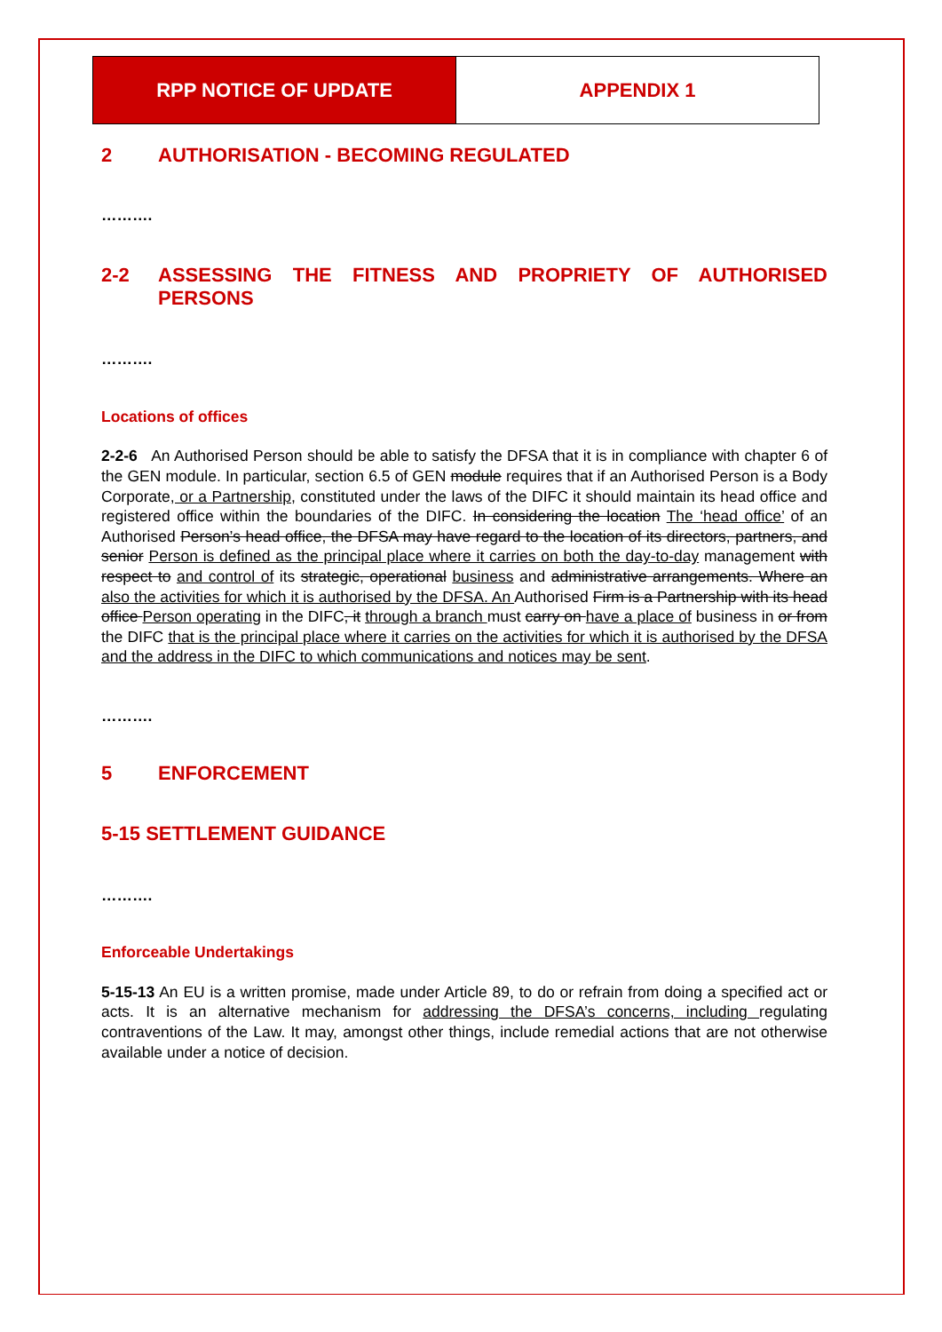RPP NOTICE OF UPDATE APPENDIX 1
2 AUTHORISATION - BECOMING REGULATED
……….
2-2 ASSESSING THE FITNESS AND PROPRIETY OF AUTHORISED PERSONS
……….
Locations of offices
2-2-6 An Authorised Person should be able to satisfy the DFSA that it is in compliance with chapter 6 of the GEN module. In particular, section 6.5 of GEN module requires that if an Authorised Person is a Body Corporate, or a Partnership, constituted under the laws of the DIFC it should maintain its head office and registered office within the boundaries of the DIFC. In considering the location The ‘head office’ of an Authorised Person’s head office, the DFSA may have regard to the location of its directors, partners, and senior Person is defined as the principal place where it carries on both the day-to-day management with respect to and control of its strategic, operational business and administrative arrangements. Where an also the activities for which it is authorised by the DFSA. An Authorised Firm is a Partnership with its head office Person operating in the DIFC, it through a branch must carry on have a place of business in or from the DIFC that is the principal place where it carries on the activities for which it is authorised by the DFSA and the address in the DIFC to which communications and notices may be sent.
……….
5 ENFORCEMENT
5-15 SETTLEMENT GUIDANCE
……….
Enforceable Undertakings
5-15-13 An EU is a written promise, made under Article 89, to do or refrain from doing a specified act or acts. It is an alternative mechanism for addressing the DFSA’s concerns, including regulating contraventions of the Law. It may, amongst other things, include remedial actions that are not otherwise available under a notice of decision.